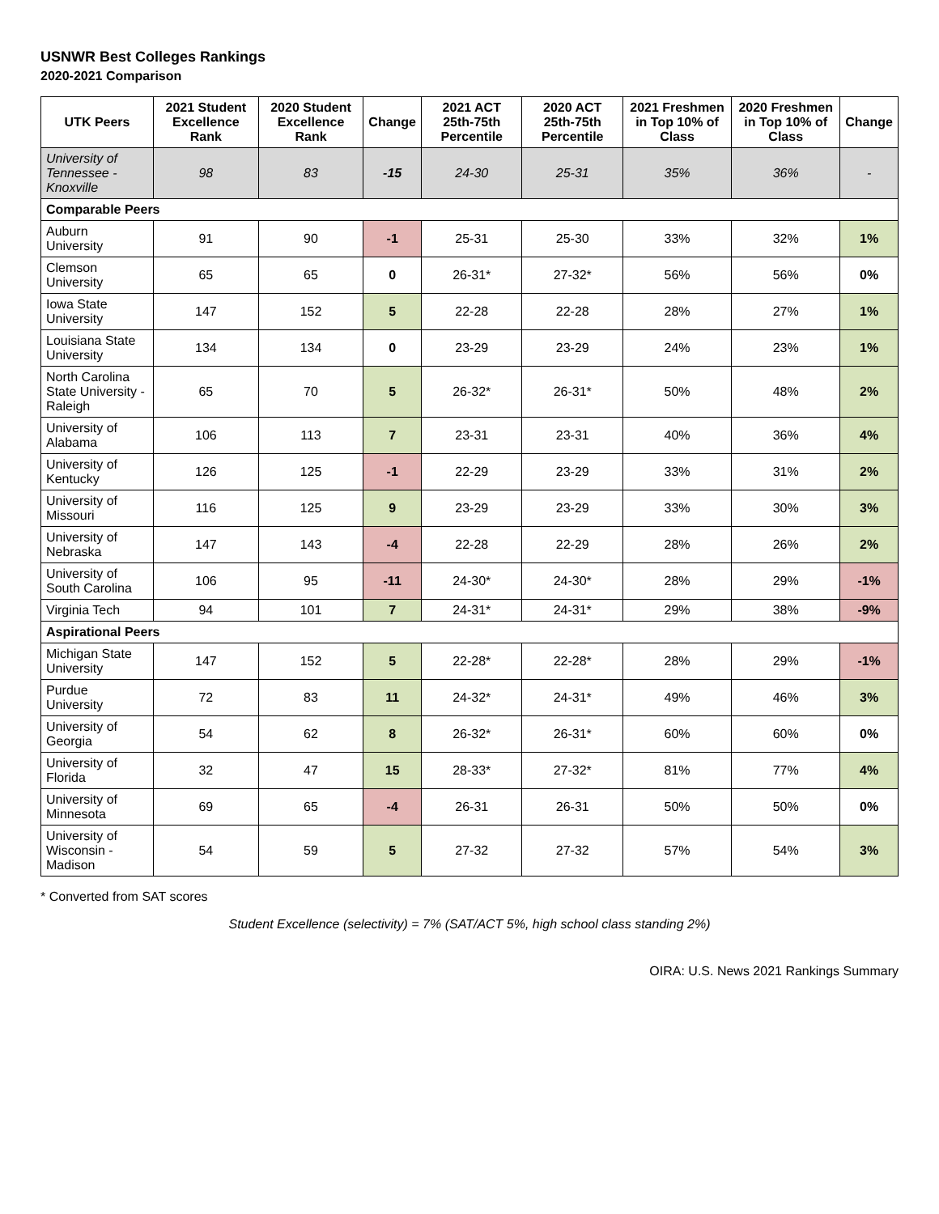USNWR Best Colleges Rankings
2020-2021 Comparison
| UTK Peers | 2021 Student Excellence Rank | 2020 Student Excellence Rank | Change | 2021 ACT 25th-75th Percentile | 2020 ACT 25th-75th Percentile | 2021 Freshmen in Top 10% of Class | 2020 Freshmen in Top 10% of Class | Change |
| --- | --- | --- | --- | --- | --- | --- | --- | --- |
| University of Tennessee - Knoxville | 98 | 83 | -15 | 24-30 | 25-31 | 35% | 36% | - |
| Comparable Peers | | | | | | | | |
| Auburn University | 91 | 90 | -1 | 25-31 | 25-30 | 33% | 32% | 1% |
| Clemson University | 65 | 65 | 0 | 26-31* | 27-32* | 56% | 56% | 0% |
| Iowa State University | 147 | 152 | 5 | 22-28 | 22-28 | 28% | 27% | 1% |
| Louisiana State University | 134 | 134 | 0 | 23-29 | 23-29 | 24% | 23% | 1% |
| North Carolina State University - Raleigh | 65 | 70 | 5 | 26-32* | 26-31* | 50% | 48% | 2% |
| University of Alabama | 106 | 113 | 7 | 23-31 | 23-31 | 40% | 36% | 4% |
| University of Kentucky | 126 | 125 | -1 | 22-29 | 23-29 | 33% | 31% | 2% |
| University of Missouri | 116 | 125 | 9 | 23-29 | 23-29 | 33% | 30% | 3% |
| University of Nebraska | 147 | 143 | -4 | 22-28 | 22-29 | 28% | 26% | 2% |
| University of South Carolina | 106 | 95 | -11 | 24-30* | 24-30* | 28% | 29% | -1% |
| Virginia Tech | 94 | 101 | 7 | 24-31* | 24-31* | 29% | 38% | -9% |
| Aspirational Peers | | | | | | | | |
| Michigan State University | 147 | 152 | 5 | 22-28* | 22-28* | 28% | 29% | -1% |
| Purdue University | 72 | 83 | 11 | 24-32* | 24-31* | 49% | 46% | 3% |
| University of Georgia | 54 | 62 | 8 | 26-32* | 26-31* | 60% | 60% | 0% |
| University of Florida | 32 | 47 | 15 | 28-33* | 27-32* | 81% | 77% | 4% |
| University of Minnesota | 69 | 65 | -4 | 26-31 | 26-31 | 50% | 50% | 0% |
| University of Wisconsin - Madison | 54 | 59 | 5 | 27-32 | 27-32 | 57% | 54% | 3% |
* Converted from SAT scores
Student Excellence (selectivity) = 7% (SAT/ACT 5%, high school class standing 2%)
OIRA: U.S. News 2021 Rankings Summary